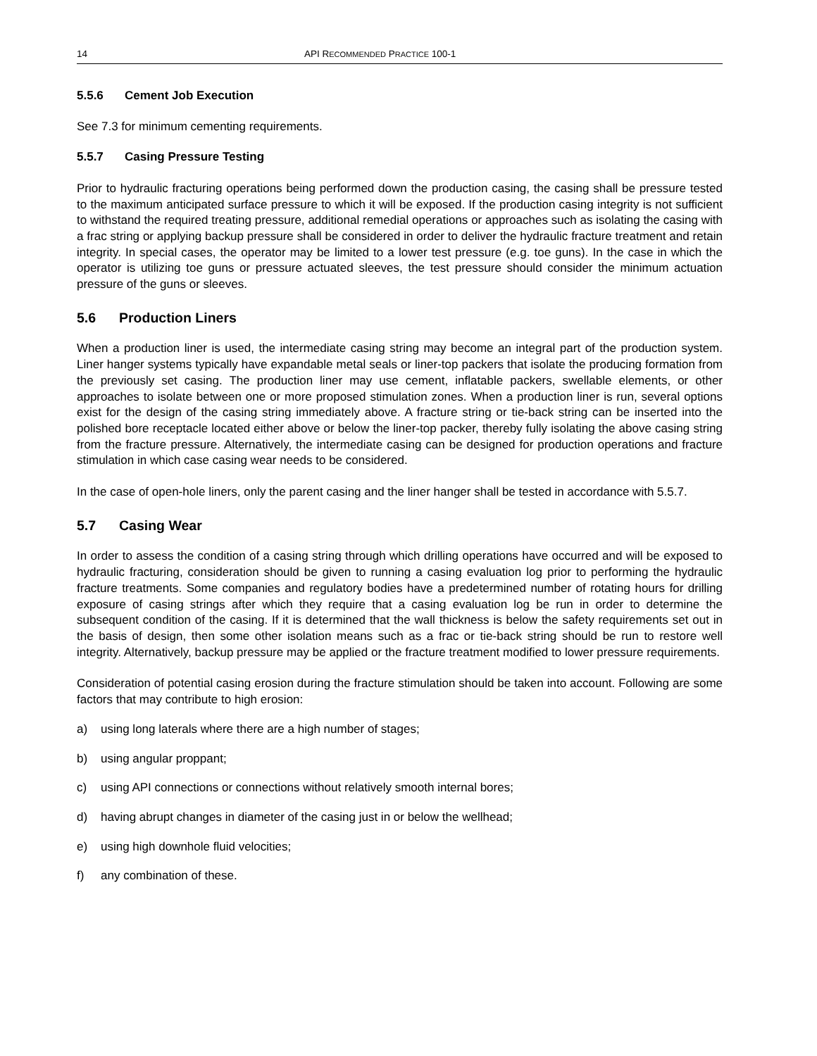14 API RECOMMENDED PRACTICE 100-1
5.5.6 Cement Job Execution
See 7.3 for minimum cementing requirements.
5.5.7 Casing Pressure Testing
Prior to hydraulic fracturing operations being performed down the production casing, the casing shall be pressure tested to the maximum anticipated surface pressure to which it will be exposed. If the production casing integrity is not sufficient to withstand the required treating pressure, additional remedial operations or approaches such as isolating the casing with a frac string or applying backup pressure shall be considered in order to deliver the hydraulic fracture treatment and retain integrity. In special cases, the operator may be limited to a lower test pressure (e.g. toe guns). In the case in which the operator is utilizing toe guns or pressure actuated sleeves, the test pressure should consider the minimum actuation pressure of the guns or sleeves.
5.6 Production Liners
When a production liner is used, the intermediate casing string may become an integral part of the production system. Liner hanger systems typically have expandable metal seals or liner-top packers that isolate the producing formation from the previously set casing. The production liner may use cement, inflatable packers, swellable elements, or other approaches to isolate between one or more proposed stimulation zones. When a production liner is run, several options exist for the design of the casing string immediately above. A fracture string or tie-back string can be inserted into the polished bore receptacle located either above or below the liner-top packer, thereby fully isolating the above casing string from the fracture pressure. Alternatively, the intermediate casing can be designed for production operations and fracture stimulation in which case casing wear needs to be considered.
In the case of open-hole liners, only the parent casing and the liner hanger shall be tested in accordance with 5.5.7.
5.7 Casing Wear
In order to assess the condition of a casing string through which drilling operations have occurred and will be exposed to hydraulic fracturing, consideration should be given to running a casing evaluation log prior to performing the hydraulic fracture treatments. Some companies and regulatory bodies have a predetermined number of rotating hours for drilling exposure of casing strings after which they require that a casing evaluation log be run in order to determine the subsequent condition of the casing. If it is determined that the wall thickness is below the safety requirements set out in the basis of design, then some other isolation means such as a frac or tie-back string should be run to restore well integrity. Alternatively, backup pressure may be applied or the fracture treatment modified to lower pressure requirements.
Consideration of potential casing erosion during the fracture stimulation should be taken into account. Following are some factors that may contribute to high erosion:
a) using long laterals where there are a high number of stages;
b) using angular proppant;
c) using API connections or connections without relatively smooth internal bores;
d) having abrupt changes in diameter of the casing just in or below the wellhead;
e) using high downhole fluid velocities;
f) any combination of these.